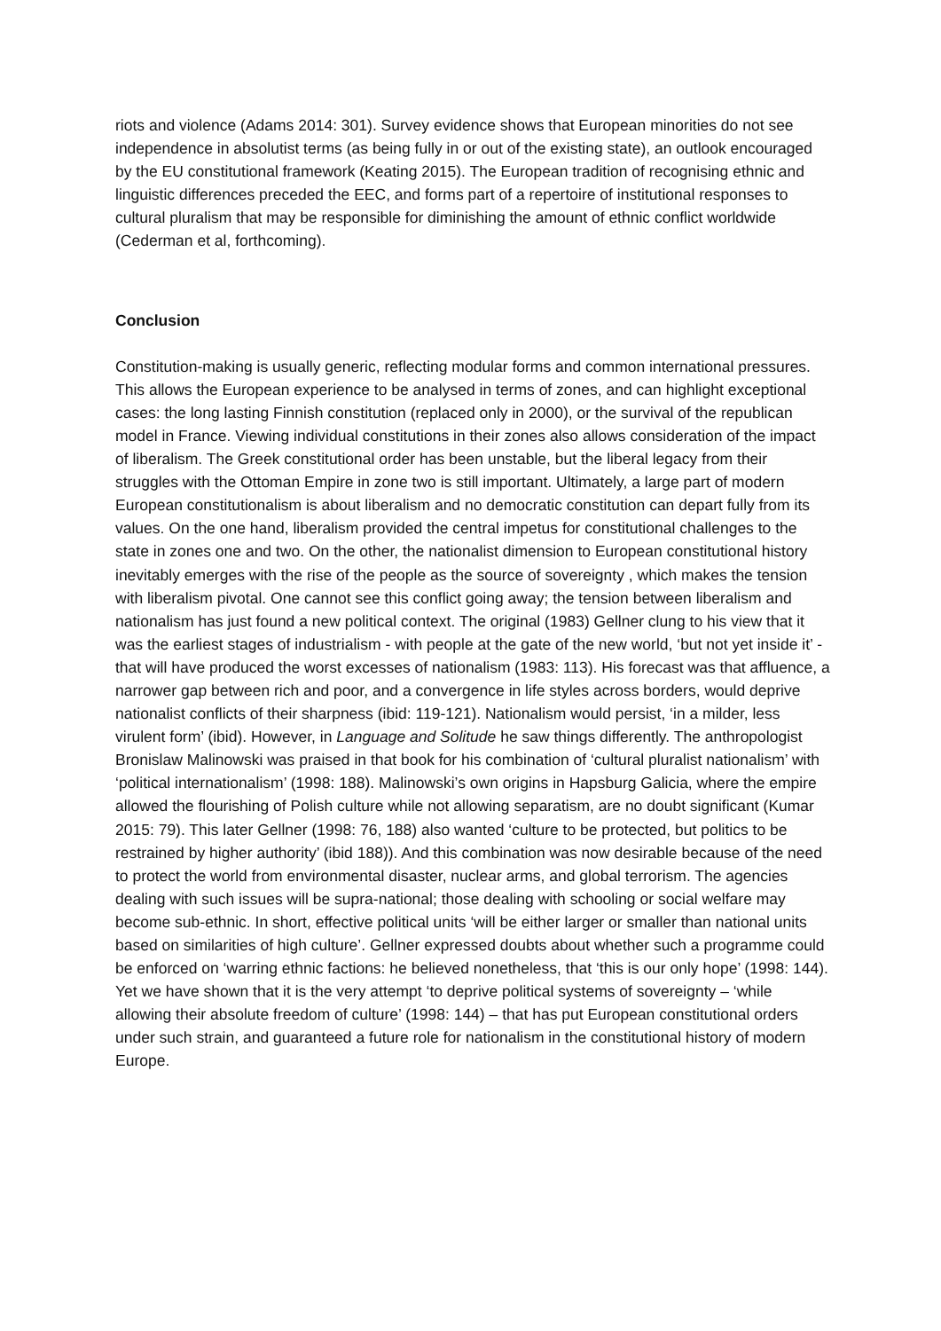riots and violence (Adams 2014: 301). Survey evidence shows that European minorities do not see independence in absolutist terms (as being fully in or out of the existing state), an outlook encouraged by the EU constitutional framework (Keating 2015). The European tradition of recognising ethnic and linguistic differences preceded the EEC, and forms part of a repertoire of institutional responses to cultural pluralism that may be responsible for diminishing the amount of ethnic conflict worldwide (Cederman et al, forthcoming).
Conclusion
Constitution-making is usually generic, reflecting modular forms and common international pressures. This allows the European experience to be analysed in terms of zones, and can highlight exceptional cases: the long lasting Finnish constitution (replaced only in 2000), or the survival of the republican model in France. Viewing individual constitutions in their zones also allows consideration of the impact of liberalism. The Greek constitutional order has been unstable, but the liberal legacy from their struggles with the Ottoman Empire in zone two is still important. Ultimately, a large part of modern European constitutionalism is about liberalism and no democratic constitution can depart fully from its values. On the one hand, liberalism provided the central impetus for constitutional challenges to the state in zones one and two. On the other, the nationalist dimension to European constitutional history inevitably emerges with the rise of the people as the source of sovereignty , which makes the tension with liberalism pivotal. One cannot see this conflict going away; the tension between liberalism and nationalism has just found a new political context. The original (1983) Gellner clung to his view that it was the earliest stages of industrialism - with people at the gate of the new world, ‘but not yet inside it’ - that will have produced the worst excesses of nationalism (1983: 113). His forecast was that affluence, a narrower gap between rich and poor, and a convergence in life styles across borders, would deprive nationalist conflicts of their sharpness (ibid: 119-121). Nationalism would persist, ‘in a milder, less virulent form’ (ibid). However, in Language and Solitude he saw things differently. The anthropologist Bronislaw Malinowski was praised in that book for his combination of ‘cultural pluralist nationalism’ with ‘political internationalism’ (1998: 188). Malinowski’s own origins in Hapsburg Galicia, where the empire allowed the flourishing of Polish culture while not allowing separatism, are no doubt significant (Kumar 2015: 79). This later Gellner (1998: 76, 188) also wanted ‘culture to be protected, but politics to be restrained by higher authority’ (ibid 188)). And this combination was now desirable because of the need to protect the world from environmental disaster, nuclear arms, and global terrorism. The agencies dealing with such issues will be supra-national; those dealing with schooling or social welfare may become sub-ethnic. In short, effective political units ‘will be either larger or smaller than national units based on similarities of high culture’. Gellner expressed doubts about whether such a programme could be enforced on ‘warring ethnic factions: he believed nonetheless, that ‘this is our only hope’ (1998: 144). Yet we have shown that it is the very attempt ‘to deprive political systems of sovereignty – ‘while allowing their absolute freedom of culture’ (1998: 144) – that has put European constitutional orders under such strain, and guaranteed a future role for nationalism in the constitutional history of modern Europe.